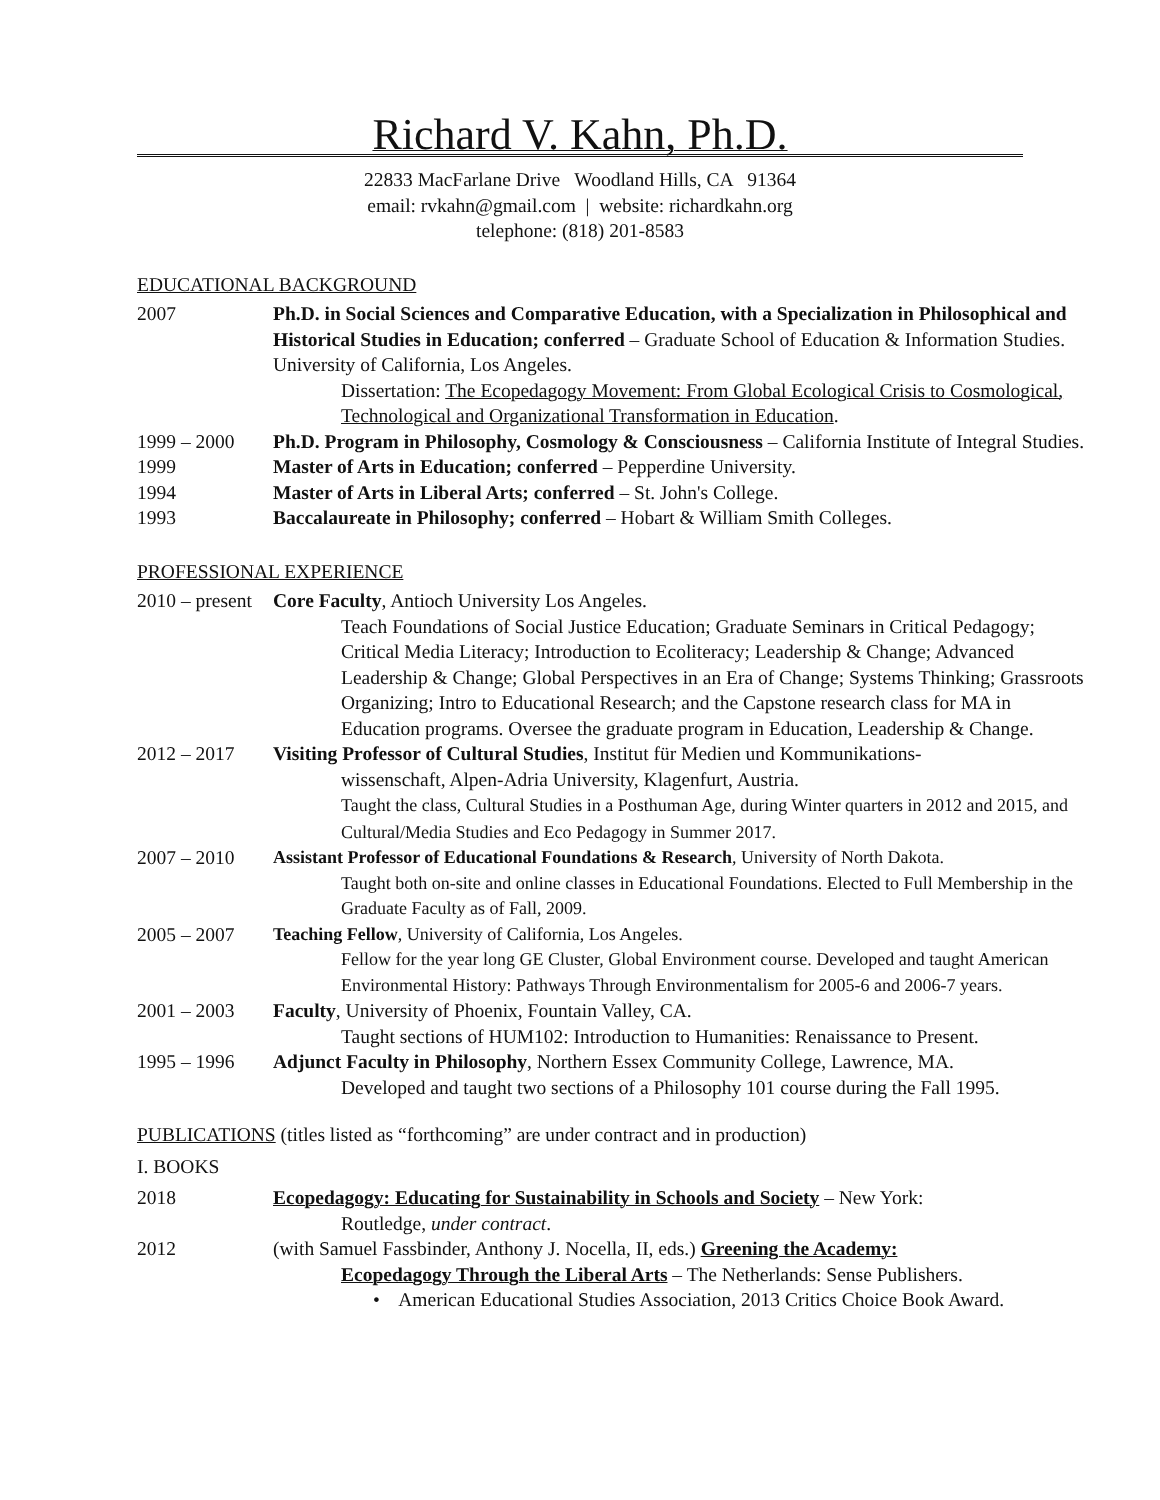Richard V. Kahn, Ph.D.
22833 MacFarlane Drive Woodland Hills, CA 91364
email: rvkahn@gmail.com | website: richardkahn.org
telephone: (818) 201-8583
EDUCATIONAL BACKGROUND
2007 Ph.D. in Social Sciences and Comparative Education, with a Specialization in Philosophical and Historical Studies in Education; conferred – Graduate School of Education & Information Studies. University of California, Los Angeles.
Dissertation: The Ecopedagogy Movement: From Global Ecological Crisis to Cosmological, Technological and Organizational Transformation in Education.
1999 – 2000 Ph.D. Program in Philosophy, Cosmology & Consciousness – California Institute of Integral Studies.
1999 Master of Arts in Education; conferred – Pepperdine University.
1994 Master of Arts in Liberal Arts; conferred – St. John's College.
1993 Baccalaureate in Philosophy; conferred – Hobart & William Smith Colleges.
PROFESSIONAL EXPERIENCE
2010 – present
Core Faculty, Antioch University Los Angeles.
Teach Foundations of Social Justice Education; Graduate Seminars in Critical Pedagogy; Critical Media Literacy; Introduction to Ecoliteracy; Leadership & Change; Advanced Leadership & Change; Global Perspectives in an Era of Change; Systems Thinking; Grassroots Organizing; Intro to Educational Research; and the Capstone research class for MA in Education programs. Oversee the graduate program in Education, Leadership & Change.
2012 – 2017 Visiting Professor of Cultural Studies, Institut für Medien und Kommunikations-
wissenschaft, Alpen-Adria University, Klagenfurt, Austria.
Taught the class, Cultural Studies in a Posthuman Age, during Winter quarters in 2012 and 2015, and Cultural/Media Studies and Eco Pedagogy in Summer 2017.
2007 – 2010 Assistant Professor of Educational Foundations & Research, University of North Dakota.
Taught both on-site and online classes in Educational Foundations. Elected to Full Membership in the Graduate Faculty as of Fall, 2009.
2005 – 2007 Teaching Fellow, University of California, Los Angeles.
Fellow for the year long GE Cluster, Global Environment course. Developed and taught American Environmental History: Pathways Through Environmentalism for 2005-6 and 2006-7 years.
2001 – 2003 Faculty, University of Phoenix, Fountain Valley, CA.
Taught sections of HUM102: Introduction to Humanities: Renaissance to Present.
1995 – 1996 Adjunct Faculty in Philosophy, Northern Essex Community College, Lawrence, MA.
Developed and taught two sections of a Philosophy 101 course during the Fall 1995.
PUBLICATIONS (titles listed as “forthcoming” are under contract and in production)
I. BOOKS
2018 Ecopedagogy: Educating for Sustainability in Schools and Society – New York:
Routledge, under contract.
2012 (with Samuel Fassbinder, Anthony J. Nocella, II, eds.) Greening the Academy:
Ecopedagogy Through the Liberal Arts – The Netherlands: Sense Publishers.
• American Educational Studies Association, 2013 Critics Choice Book Award.